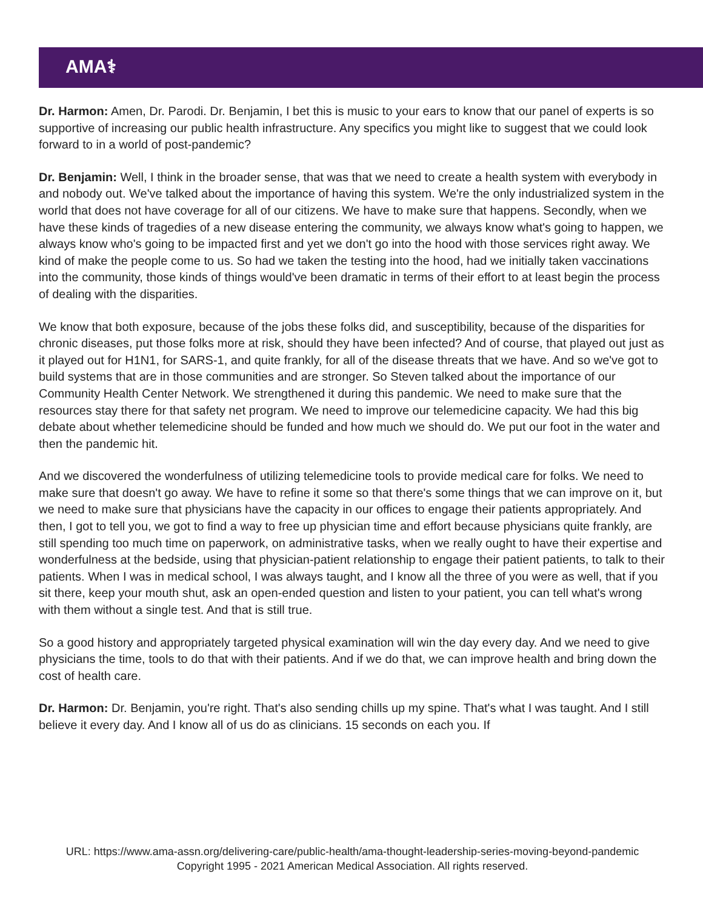AMA⚕
Dr. Harmon: Amen, Dr. Parodi. Dr. Benjamin, I bet this is music to your ears to know that our panel of experts is so supportive of increasing our public health infrastructure. Any specifics you might like to suggest that we could look forward to in a world of post-pandemic?
Dr. Benjamin: Well, I think in the broader sense, that was that we need to create a health system with everybody in and nobody out. We've talked about the importance of having this system. We're the only industrialized system in the world that does not have coverage for all of our citizens. We have to make sure that happens. Secondly, when we have these kinds of tragedies of a new disease entering the community, we always know what's going to happen, we always know who's going to be impacted first and yet we don't go into the hood with those services right away. We kind of make the people come to us. So had we taken the testing into the hood, had we initially taken vaccinations into the community, those kinds of things would've been dramatic in terms of their effort to at least begin the process of dealing with the disparities.
We know that both exposure, because of the jobs these folks did, and susceptibility, because of the disparities for chronic diseases, put those folks more at risk, should they have been infected? And of course, that played out just as it played out for H1N1, for SARS-1, and quite frankly, for all of the disease threats that we have. And so we've got to build systems that are in those communities and are stronger. So Steven talked about the importance of our Community Health Center Network. We strengthened it during this pandemic. We need to make sure that the resources stay there for that safety net program. We need to improve our telemedicine capacity. We had this big debate about whether telemedicine should be funded and how much we should do. We put our foot in the water and then the pandemic hit.
And we discovered the wonderfulness of utilizing telemedicine tools to provide medical care for folks. We need to make sure that doesn't go away. We have to refine it some so that there's some things that we can improve on it, but we need to make sure that physicians have the capacity in our offices to engage their patients appropriately. And then, I got to tell you, we got to find a way to free up physician time and effort because physicians quite frankly, are still spending too much time on paperwork, on administrative tasks, when we really ought to have their expertise and wonderfulness at the bedside, using that physician-patient relationship to engage their patient patients, to talk to their patients. When I was in medical school, I was always taught, and I know all the three of you were as well, that if you sit there, keep your mouth shut, ask an open-ended question and listen to your patient, you can tell what's wrong with them without a single test. And that is still true.
So a good history and appropriately targeted physical examination will win the day every day. And we need to give physicians the time, tools to do that with their patients. And if we do that, we can improve health and bring down the cost of health care.
Dr. Harmon: Dr. Benjamin, you're right. That's also sending chills up my spine. That's what I was taught. And I still believe it every day. And I know all of us do as clinicians. 15 seconds on each you. If
URL: https://www.ama-assn.org/delivering-care/public-health/ama-thought-leadership-series-moving-beyond-pandemic
Copyright 1995 - 2021 American Medical Association. All rights reserved.